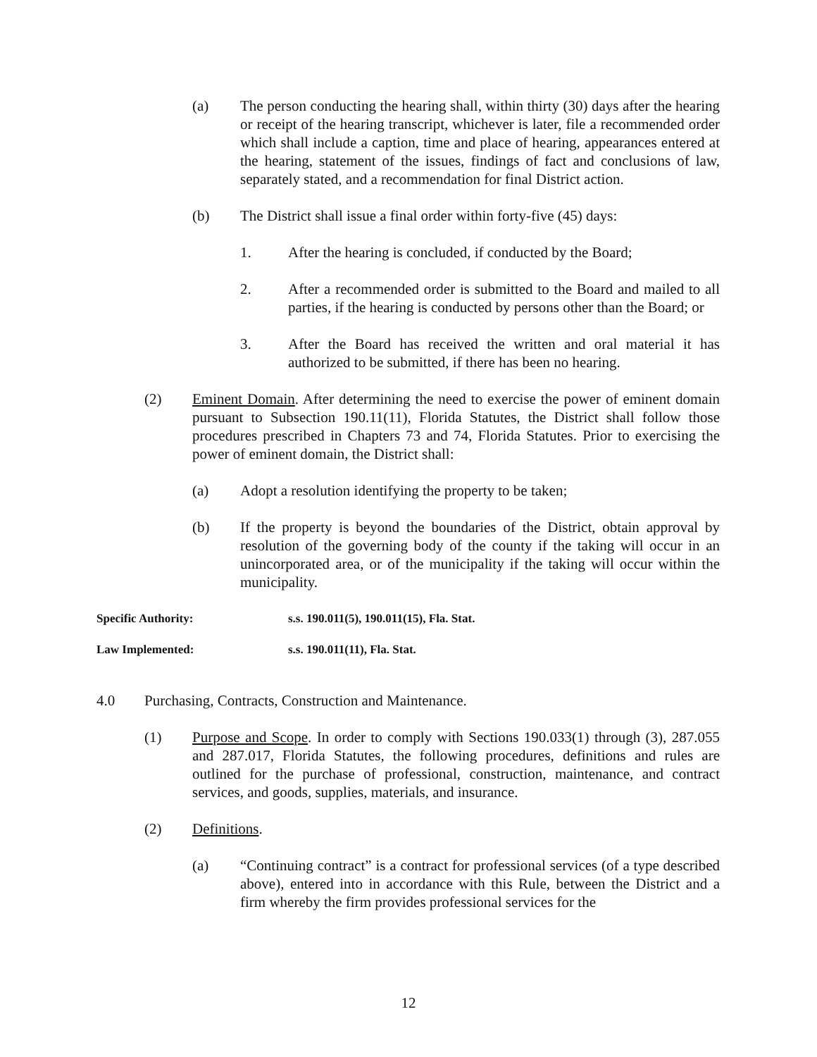(a) The person conducting the hearing shall, within thirty (30) days after the hearing or receipt of the hearing transcript, whichever is later, file a recommended order which shall include a caption, time and place of hearing, appearances entered at the hearing, statement of the issues, findings of fact and conclusions of law, separately stated, and a recommendation for final District action.
(b) The District shall issue a final order within forty-five (45) days:
1. After the hearing is concluded, if conducted by the Board;
2. After a recommended order is submitted to the Board and mailed to all parties, if the hearing is conducted by persons other than the Board; or
3. After the Board has received the written and oral material it has authorized to be submitted, if there has been no hearing.
(2) Eminent Domain. After determining the need to exercise the power of eminent domain pursuant to Subsection 190.11(11), Florida Statutes, the District shall follow those procedures prescribed in Chapters 73 and 74, Florida Statutes. Prior to exercising the power of eminent domain, the District shall:
(a) Adopt a resolution identifying the property to be taken;
(b) If the property is beyond the boundaries of the District, obtain approval by resolution of the governing body of the county if the taking will occur in an unincorporated area, or of the municipality if the taking will occur within the municipality.
Specific Authority: s.s. 190.011(5), 190.011(15), Fla. Stat.
Law Implemented: s.s. 190.011(11), Fla. Stat.
4.0 Purchasing, Contracts, Construction and Maintenance.
(1) Purpose and Scope. In order to comply with Sections 190.033(1) through (3), 287.055 and 287.017, Florida Statutes, the following procedures, definitions and rules are outlined for the purchase of professional, construction, maintenance, and contract services, and goods, supplies, materials, and insurance.
(2) Definitions.
(a) “Continuing contract” is a contract for professional services (of a type described above), entered into in accordance with this Rule, between the District and a firm whereby the firm provides professional services for the
12